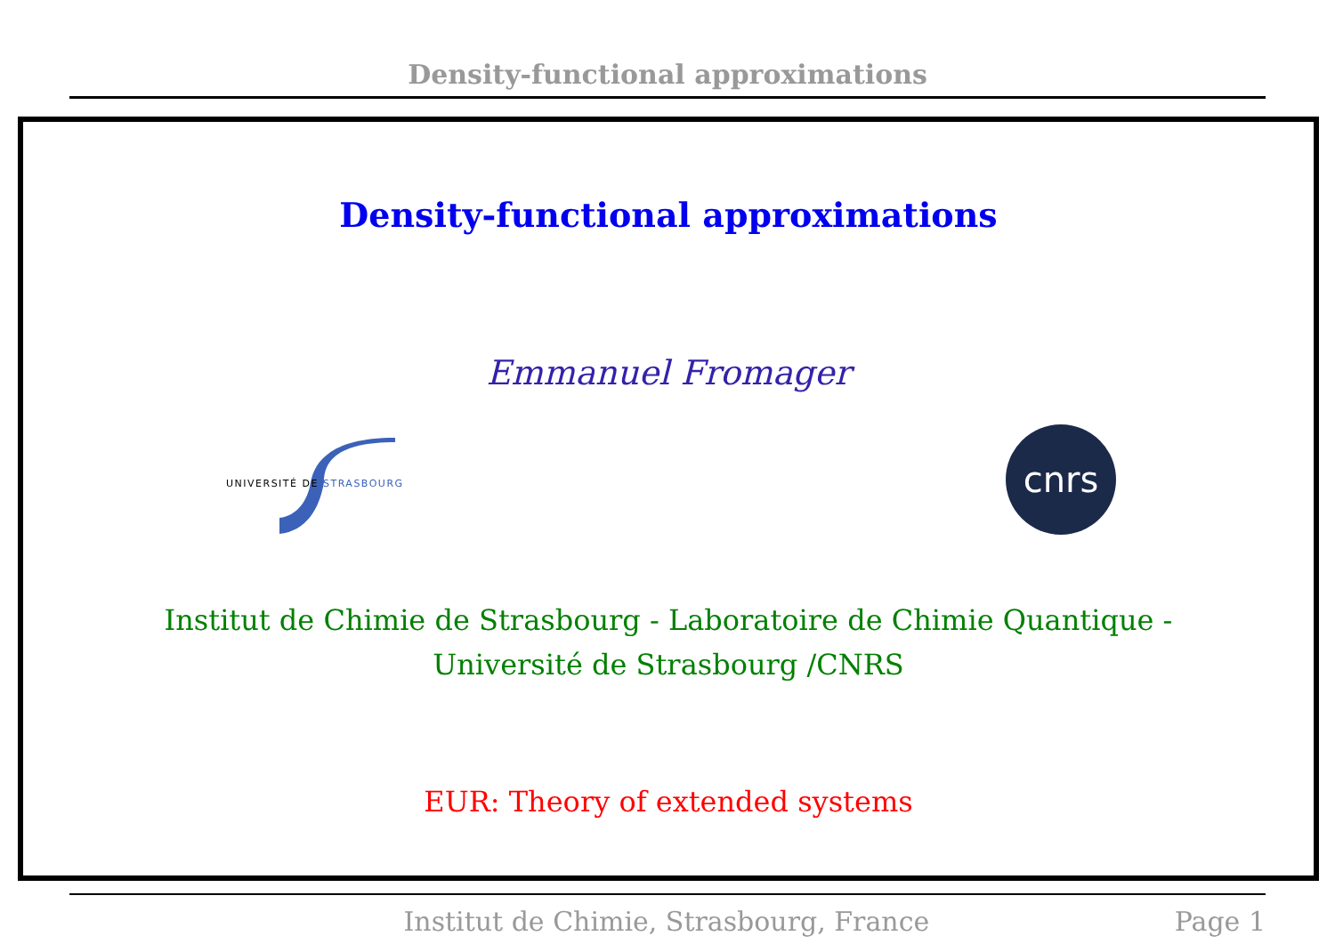Density-functional approximations
Density-functional approximations
Emmanuel Fromager
UNIVERSITÉ DE STRASBOURG
cnrs
Institut de Chimie de Strasbourg - Laboratoire de Chimie Quantique -
Université de Strasbourg /CNRS
EUR: Theory of extended systems
Institut de Chimie, Strasbourg, France Page 1